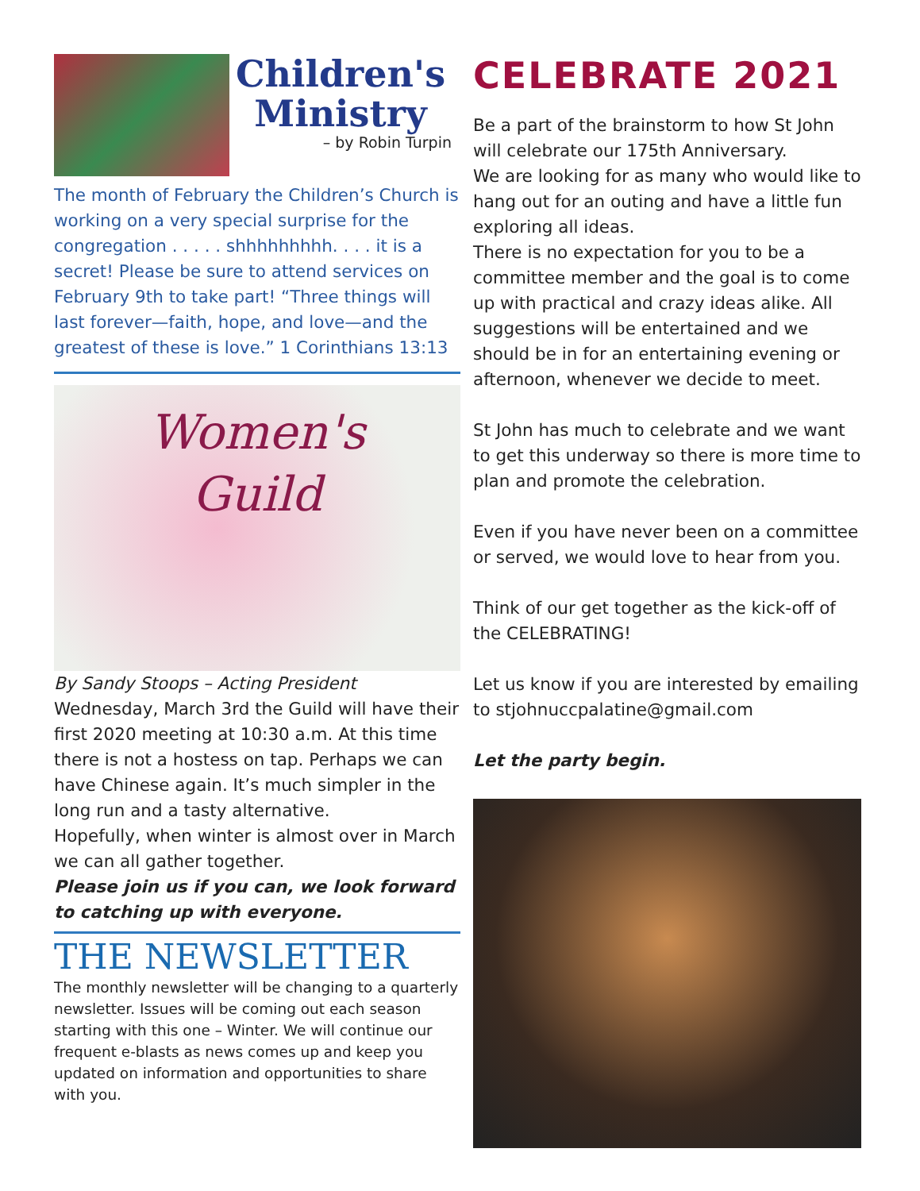Children's
Ministry
– by Robin Turpin
The month of February the Children’s Church is working on a very special surprise for the congregation . . . . . shhhhhhhhh. . . . it is a secret! Please be sure to attend services on February 9th to take part! “Three things will last forever—faith, hope, and love—and the greatest of these is love.” 1 Corinthians 13:13
Women's
Guild
By Sandy Stoops – Acting President
Wednesday, March 3rd the Guild will have their first 2020 meeting at 10:30 a.m. At this time there is not a hostess on tap. Perhaps we can have Chinese again. It’s much simpler in the long run and a tasty alternative.
Hopefully, when winter is almost over in March we can all gather together.
Please join us if you can, we look forward to catching up with everyone.
THE NEWSLETTER
The monthly newsletter will be changing to a quarterly newsletter. Issues will be coming out each season starting with this one – Winter. We will continue our frequent e-blasts as news comes up and keep you updated on information and opportunities to share with you.
CELEBRATE 2021
Be a part of the brainstorm to how St John will celebrate our 175th Anniversary.
We are looking for as many who would like to hang out for an outing and have a little fun exploring all ideas.
There is no expectation for you to be a committee member and the goal is to come up with practical and crazy ideas alike. All suggestions will be entertained and we should be in for an entertaining evening or afternoon, whenever we decide to meet.
St John has much to celebrate and we want to get this underway so there is more time to plan and promote the celebration.
Even if you have never been on a committee or served, we would love to hear from you.
Think of our get together as the kick-off of the CELEBRATING!
Let us know if you are interested by emailing to stjohnuccpalatine@gmail.com
Let the party begin.